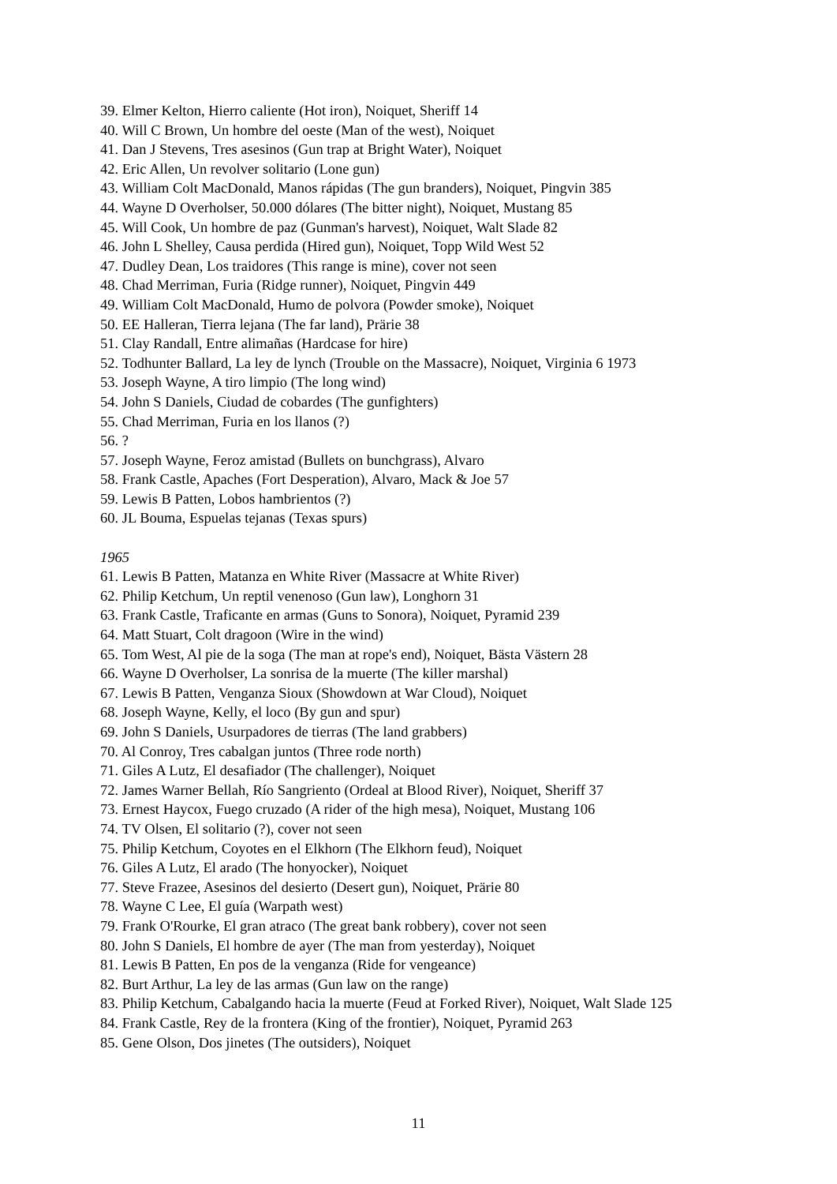39. Elmer Kelton, Hierro caliente (Hot iron), Noiquet, Sheriff 14
40. Will C Brown, Un hombre del oeste (Man of the west), Noiquet
41. Dan J Stevens, Tres asesinos (Gun trap at Bright Water), Noiquet
42. Eric Allen, Un revolver solitario (Lone gun)
43. William Colt MacDonald, Manos rápidas (The gun branders), Noiquet, Pingvin 385
44. Wayne D Overholser, 50.000 dólares (The bitter night), Noiquet, Mustang 85
45. Will Cook, Un hombre de paz (Gunman's harvest), Noiquet, Walt Slade 82
46. John L Shelley, Causa perdida (Hired gun), Noiquet, Topp Wild West 52
47. Dudley Dean, Los traidores (This range is mine), cover not seen
48. Chad Merriman, Furia (Ridge runner), Noiquet, Pingvin 449
49. William Colt MacDonald, Humo de polvora (Powder smoke), Noiquet
50. EE Halleran, Tierra lejana (The far land), Prärie 38
51. Clay Randall, Entre alimañas (Hardcase for hire)
52. Todhunter Ballard, La ley de lynch (Trouble on the Massacre), Noiquet, Virginia 6 1973
53. Joseph Wayne, A tiro limpio (The long wind)
54. John S Daniels, Ciudad de cobardes (The gunfighters)
55. Chad Merriman, Furia en los llanos (?)
56. ?
57. Joseph Wayne, Feroz amistad (Bullets on bunchgrass), Alvaro
58. Frank Castle, Apaches (Fort Desperation), Alvaro, Mack & Joe 57
59. Lewis B Patten, Lobos hambrientos (?)
60. JL Bouma, Espuelas tejanas (Texas spurs)
1965
61. Lewis B Patten, Matanza en White River (Massacre at White River)
62. Philip Ketchum, Un reptil venenoso (Gun law), Longhorn 31
63. Frank Castle, Traficante en armas (Guns to Sonora), Noiquet, Pyramid 239
64. Matt Stuart, Colt dragoon (Wire in the wind)
65. Tom West, Al pie de la soga (The man at rope's end), Noiquet, Bästa Västern 28
66. Wayne D Overholser, La sonrisa de la muerte (The killer marshal)
67. Lewis B Patten, Venganza Sioux (Showdown at War Cloud), Noiquet
68. Joseph Wayne, Kelly, el loco (By gun and spur)
69. John S Daniels, Usurpadores de tierras (The land grabbers)
70. Al Conroy, Tres cabalgan juntos (Three rode north)
71. Giles A Lutz, El desafiador (The challenger), Noiquet
72. James Warner Bellah, Río Sangriento (Ordeal at Blood River), Noiquet, Sheriff 37
73. Ernest Haycox, Fuego cruzado (A rider of the high mesa), Noiquet, Mustang 106
74. TV Olsen, El solitario (?), cover not seen
75. Philip Ketchum, Coyotes en el Elkhorn (The Elkhorn feud), Noiquet
76. Giles A Lutz, El arado (The honyocker), Noiquet
77. Steve Frazee, Asesinos del desierto (Desert gun), Noiquet, Prärie 80
78. Wayne C Lee, El guía (Warpath west)
79. Frank O'Rourke, El gran atraco (The great bank robbery), cover not seen
80. John S Daniels, El hombre de ayer (The man from yesterday), Noiquet
81. Lewis B Patten, En pos de la venganza (Ride for vengeance)
82. Burt Arthur, La ley de las armas (Gun law on the range)
83. Philip Ketchum, Cabalgando hacia la muerte (Feud at Forked River), Noiquet, Walt Slade 125
84. Frank Castle, Rey de la frontera (King of the frontier), Noiquet, Pyramid 263
85. Gene Olson, Dos jinetes (The outsiders), Noiquet
11